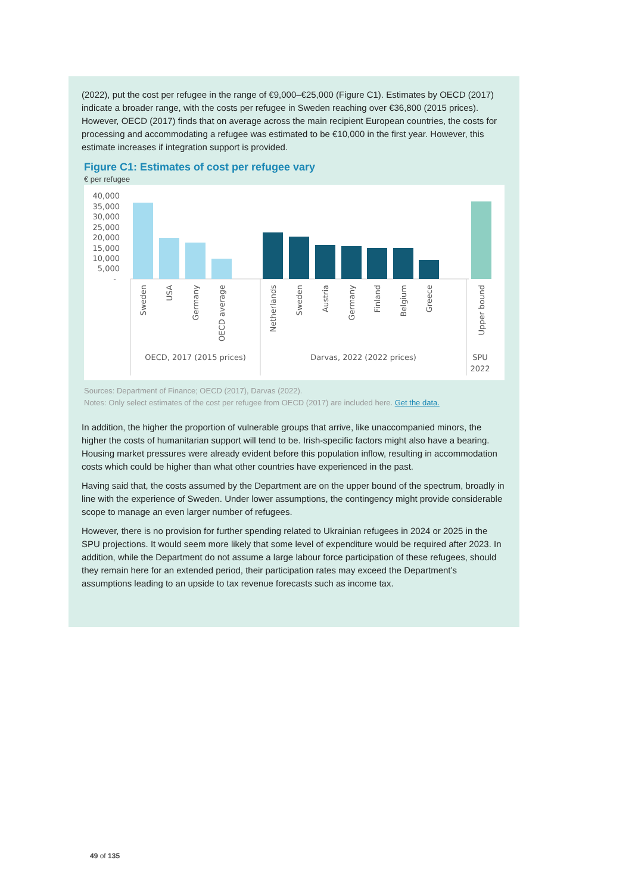(2022), put the cost per refugee in the range of €9,000–€25,000 (Figure C1). Estimates by OECD (2017) indicate a broader range, with the costs per refugee in Sweden reaching over €36,800 (2015 prices). However, OECD (2017) finds that on average across the main recipient European countries, the costs for processing and accommodating a refugee was estimated to be €10,000 in the first year. However, this estimate increases if integration support is provided.
Figure C1: Estimates of cost per refugee vary
€ per refugee
40,000
35,000
30,000
25,000
20,000
15,000
10,000
5,000
-
Sweden
USA
Germany
OECD average
Netherlands
Sweden
Austria
Germany
Finland
Belgium
Greece
Upper bound
OECD, 2017 (2015 prices)
Darvas, 2022 (2022 prices)
SPU
2022
Sources: Department of Finance; OECD (2017), Darvas (2022).
Notes: Only select estimates of the cost per refugee from OECD (2017) are included here. Get the data.
In addition, the higher the proportion of vulnerable groups that arrive, like unaccompanied minors, the higher the costs of humanitarian support will tend to be. Irish-specific factors might also have a bearing. Housing market pressures were already evident before this population inflow, resulting in accommodation costs which could be higher than what other countries have experienced in the past.
Having said that, the costs assumed by the Department are on the upper bound of the spectrum, broadly in line with the experience of Sweden. Under lower assumptions, the contingency might provide considerable scope to manage an even larger number of refugees.
However, there is no provision for further spending related to Ukrainian refugees in 2024 or 2025 in the SPU projections. It would seem more likely that some level of expenditure would be required after 2023. In addition, while the Department do not assume a large labour force participation of these refugees, should they remain here for an extended period, their participation rates may exceed the Department’s assumptions leading to an upside to tax revenue forecasts such as income tax.
49 of 135